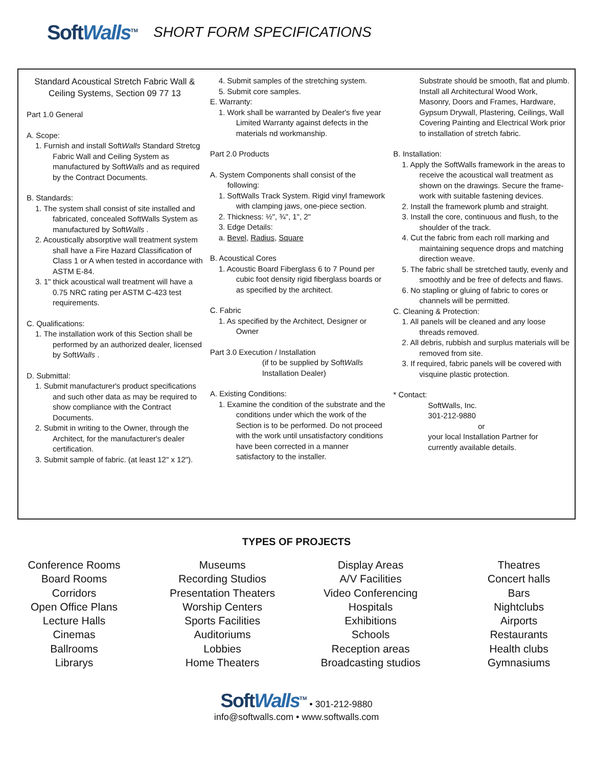SoftWalls<sup>TM</sup> SHORT FORM SPECIFICATIONS
Standard Acoustical Stretch Fabric Wall & Ceiling Systems, Section 09 77 13
Part 1.0 General
A. Scope:
1. Furnish and install SoftWalls Standard Stretcg Fabric Wall and Ceiling System as manufactured by SoftWalls and as required by the Contract Documents.
B. Standards:
1. The system shall consist of site installed and fabricated, concealed SoftWalls System as manufactured by SoftWalls .
2. Acoustically absorptive wall treatment system shall have a Fire Hazard Classification of Class 1 or A when tested in accordance with ASTM E-84.
3. 1" thick acoustical wall treatment will have a 0.75 NRC rating per ASTM C-423 test requirements.
C. Qualifications:
1. The installation work of this Section shall be performed by an authorized dealer, licensed by SoftWalls .
D. Submittal:
1. Submit manufacturer's product specifications and such other data as may be required to show compliance with the Contract Documents.
2. Submit in writing to the Owner, through the Architect, for the manufacturer's dealer certification.
3. Submit sample of fabric. (at least 12" x 12").
4. Submit samples of the stretching system.
5. Submit core samples.
E. Warranty:
1. Work shall be warranted by Dealer's five year Limited Warranty against defects in the materials nd workmanship.
Part 2.0 Products
A. System Components shall consist of the following:
1. SoftWalls Track System. Rigid vinyl framework with clamping jaws, one-piece section.
2. Thickness: ½", ¾", 1", 2"
3. Edge Details:
a. Bevel, Radius, Square
B. Acoustical Cores
1. Acoustic Board Fiberglass 6 to 7 Pound per cubic foot density rigid fiberglass boards or as specified by the architect.
C. Fabric
1. As specified by the Architect, Designer or Owner
Part 3.0 Execution / Installation
(if to be supplied by SoftWalls Installation Dealer)
A. Existing Conditions:
1. Examine the condition of the substrate and the conditions under which the work of the Section is to be performed. Do not proceed with the work until unsatisfactory conditions have been corrected in a manner satisfactory to the installer.
Substrate should be smooth, flat and plumb. Install all Architectural Wood Work, Masonry, Doors and Frames, Hardware, Gypsum Drywall, Plastering, Ceilings, Wall Covering Painting and Electrical Work prior to installation of stretch fabric.
B. Installation:
1. Apply the SoftWalls framework in the areas to receive the acoustical wall treatment as shown on the drawings. Secure the frame-work with suitable fastening devices.
2. Install the framework plumb and straight.
3. Install the core, continuous and flush, to the shoulder of the track.
4. Cut the fabric from each roll marking and maintaining sequence drops and matching direction weave.
5. The fabric shall be stretched tautly, evenly and smoothly and be free of defects and flaws.
6. No stapling or gluing of fabric to cores or channels will be permitted.
C. Cleaning & Protection:
1. All panels will be cleaned and any loose threads removed.
2. All debris, rubbish and surplus materials will be removed from site.
3. If required, fabric panels will be covered with visquine plastic protection.
* Contact:
SoftWalls, Inc.
301-212-9880
or
your local Installation Partner for currently available details.
TYPES OF PROJECTS
Conference Rooms
Board Rooms
Corridors
Open Office Plans
Lecture Halls
Cinemas
Ballrooms
Librarys
Museums
Recording Studios
Presentation Theaters
Worship Centers
Sports Facilities
Auditoriums
Lobbies
Home Theaters
Display Areas
A/V Facilities
Video Conferencing
Hospitals
Exhibitions
Schools
Reception areas
Broadcasting studios
Theatres
Concert halls
Bars
Nightclubs
Airports
Restaurants
Health clubs
Gymnasiums
SoftWalls<sup>TM</sup> • 301-212-9880
info@softwalls.com • www.softwalls.com